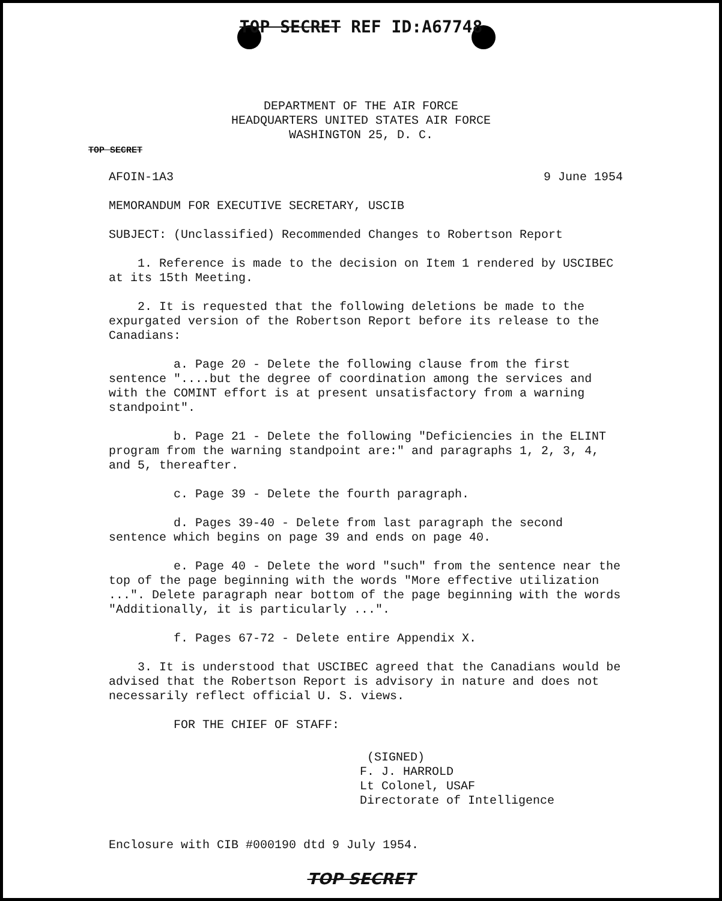TOP SECRET REF ID:A67748
DEPARTMENT OF THE AIR FORCE
HEADQUARTERS UNITED STATES AIR FORCE
WASHINGTON 25, D. C.
TOP SECRET
AFOIN-1A3 9 June 1954
MEMORANDUM FOR EXECUTIVE SECRETARY, USCIB
SUBJECT: (Unclassified) Recommended Changes to Robertson Report
1. Reference is made to the decision on Item 1 rendered by USCIBEC at its 15th Meeting.
2. It is requested that the following deletions be made to the expurgated version of the Robertson Report before its release to the Canadians:
a. Page 20 - Delete the following clause from the first sentence "....but the degree of coordination among the services and with the COMINT effort is at present unsatisfactory from a warning standpoint".
b. Page 21 - Delete the following "Deficiencies in the ELINT program from the warning standpoint are:" and paragraphs 1, 2, 3, 4, and 5, thereafter.
c. Page 39 - Delete the fourth paragraph.
d. Pages 39-40 - Delete from last paragraph the second sentence which begins on page 39 and ends on page 40.
e. Page 40 - Delete the word "such" from the sentence near the top of the page beginning with the words "More effective utilization ...". Delete paragraph near bottom of the page beginning with the words "Additionally, it is particularly ...".
f. Pages 67-72 - Delete entire Appendix X.
3. It is understood that USCIBEC agreed that the Canadians would be advised that the Robertson Report is advisory in nature and does not necessarily reflect official U. S. views.
FOR THE CHIEF OF STAFF:
(SIGNED)
F. J. HARROLD
Lt Colonel, USAF
Directorate of Intelligence
Enclosure with CIB #000190 dtd 9 July 1954.
TOP SECRET